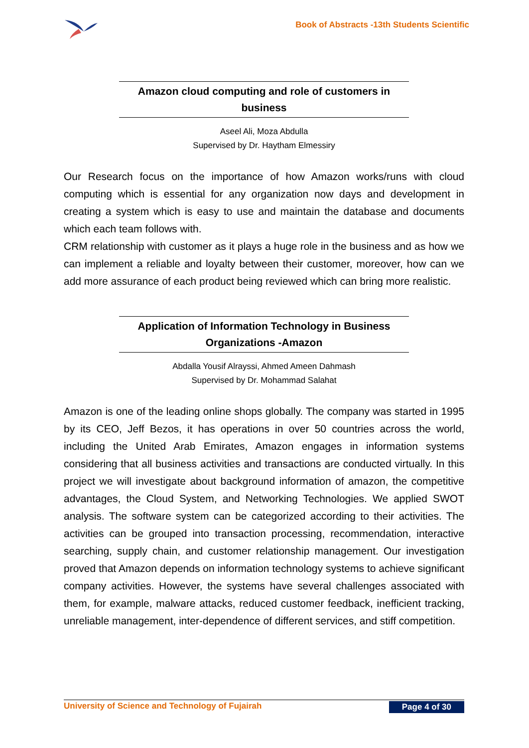Book of Abstracts -13th Students Scientific
Amazon cloud computing and role of customers in
business
Aseel Ali, Moza Abdulla
Supervised by Dr. Haytham Elmessiry
Our Research focus on the importance of how Amazon works/runs with cloud computing which is essential for any organization now days and development in creating a system which is easy to use and maintain the database and documents which each team follows with.
CRM relationship with customer as it plays a huge role in the business and as how we can implement a reliable and loyalty between their customer, moreover, how can we add more assurance of each product being reviewed which can bring more realistic.
Application of Information Technology in Business
Organizations -Amazon
Abdalla Yousif Alrayssi, Ahmed Ameen Dahmash
Supervised by Dr. Mohammad Salahat
Amazon is one of the leading online shops globally. The company was started in 1995 by its CEO, Jeff Bezos, it has operations in over 50 countries across the world, including the United Arab Emirates, Amazon engages in information systems considering that all business activities and transactions are conducted virtually. In this project we will investigate about background information of amazon, the competitive advantages, the Cloud System, and Networking Technologies. We applied SWOT analysis. The software system can be categorized according to their activities. The activities can be grouped into transaction processing, recommendation, interactive searching, supply chain, and customer relationship management. Our investigation proved that Amazon depends on information technology systems to achieve significant company activities. However, the systems have several challenges associated with them, for example, malware attacks, reduced customer feedback, inefficient tracking, unreliable management, inter-dependence of different services, and stiff competition.
University of Science and Technology of Fujairah Page 4 of 30